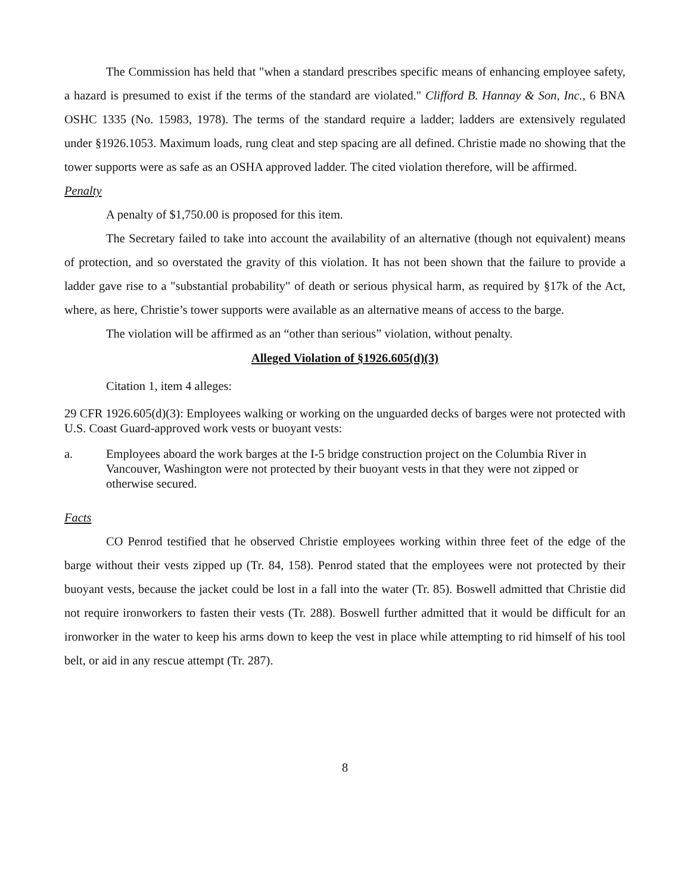The Commission has held that "when a standard prescribes specific means of enhancing employee safety, a hazard is presumed to exist if the terms of the standard are violated." Clifford B. Hannay & Son, Inc., 6 BNA OSHC 1335 (No. 15983, 1978). The terms of the standard require a ladder; ladders are extensively regulated under §1926.1053. Maximum loads, rung cleat and step spacing are all defined. Christie made no showing that the tower supports were as safe as an OSHA approved ladder. The cited violation therefore, will be affirmed.
Penalty
A penalty of $1,750.00 is proposed for this item.
The Secretary failed to take into account the availability of an alternative (though not equivalent) means of protection, and so overstated the gravity of this violation. It has not been shown that the failure to provide a ladder gave rise to a "substantial probability" of death or serious physical harm, as required by §17k of the Act, where, as here, Christie’s tower supports were available as an alternative means of access to the barge.
The violation will be affirmed as an “other than serious” violation, without penalty.
Alleged Violation of §1926.605(d)(3)
Citation 1, item 4 alleges:
29 CFR 1926.605(d)(3): Employees walking or working on the unguarded decks of barges were not protected with U.S. Coast Guard-approved work vests or buoyant vests:
a. Employees aboard the work barges at the I-5 bridge construction project on the Columbia River in Vancouver, Washington were not protected by their buoyant vests in that they were not zipped or otherwise secured.
Facts
CO Penrod testified that he observed Christie employees working within three feet of the edge of the barge without their vests zipped up (Tr. 84, 158). Penrod stated that the employees were not protected by their buoyant vests, because the jacket could be lost in a fall into the water (Tr. 85). Boswell admitted that Christie did not require ironworkers to fasten their vests (Tr. 288). Boswell further admitted that it would be difficult for an ironworker in the water to keep his arms down to keep the vest in place while attempting to rid himself of his tool belt, or aid in any rescue attempt (Tr. 287).
8